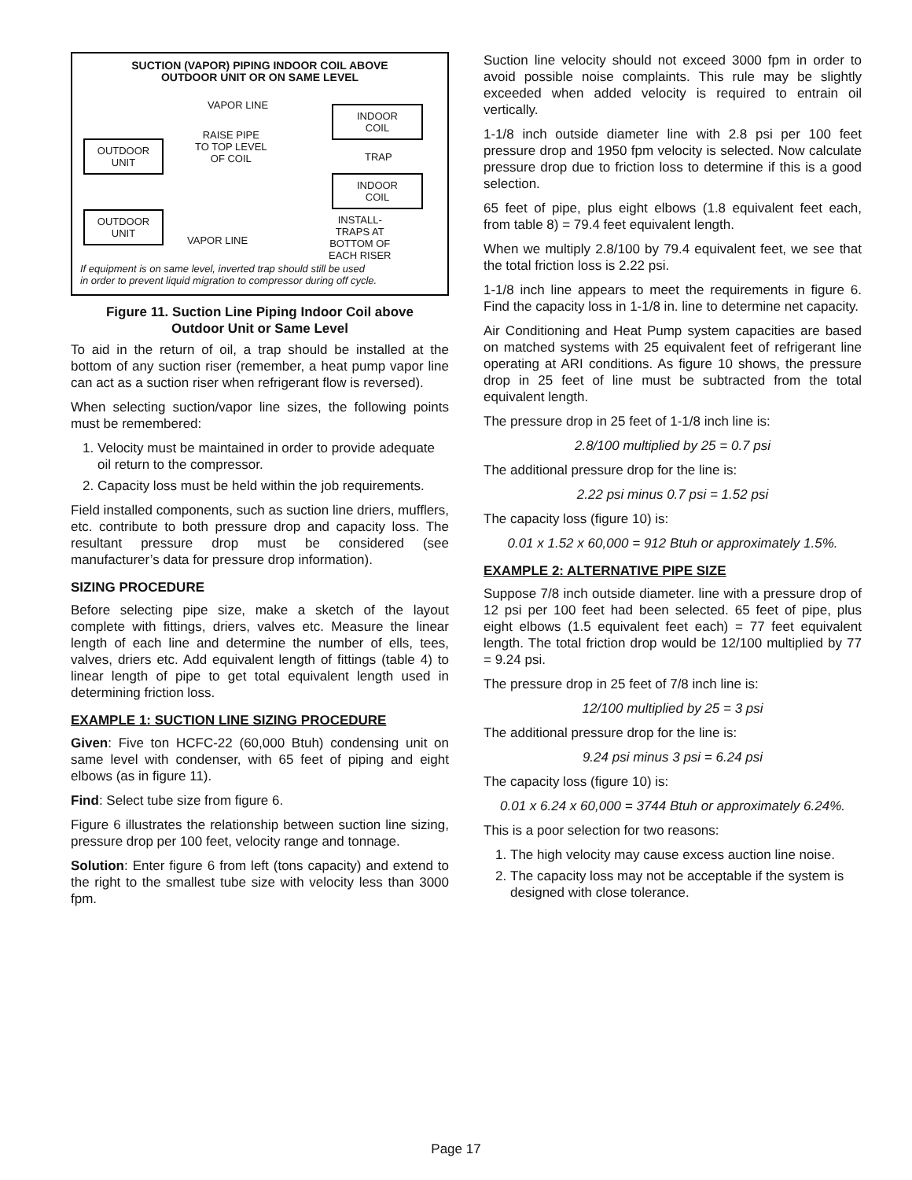SUCTION (VAPOR) PIPING INDOOR COIL ABOVE
OUTDOOR UNIT OR ON SAME LEVEL
VAPOR LINE
RAISE PIPE
TO TOP LEVEL
OF COIL
OUTDOOR
UNIT
INDOOR
COIL
TRAP
INDOOR
COIL
OUTDOOR
UNIT
VAPOR LINE
INSTALL-
TRAPS AT
BOTTOM OF
EACH RISER
If equipment is on same level, inverted trap should still be used
in order to prevent liquid migration to compressor during off cycle.
Figure 11. Suction Line Piping Indoor Coil above
Outdoor Unit or Same Level
To aid in the return of oil, a trap should be installed at the bottom of any suction riser (remember, a heat pump vapor line can act as a suction riser when refrigerant flow is reversed).
When selecting suction/vapor line sizes, the following points must be remembered:
1. Velocity must be maintained in order to provide adequate oil return to the compressor.
2. Capacity loss must be held within the job requirements.
Field installed components, such as suction line driers, mufflers, etc. contribute to both pressure drop and capacity loss. The resultant pressure drop must be considered (see manufacturer’s data for pressure drop information).
SIZING PROCEDURE
Before selecting pipe size, make a sketch of the layout complete with fittings, driers, valves etc. Measure the linear length of each line and determine the number of ells, tees, valves, driers etc. Add equivalent length of fittings (table 4) to linear length of pipe to get total equivalent length used in determining friction loss.
EXAMPLE 1: SUCTION LINE SIZING PROCEDURE
Given: Five ton HCFC-22 (60,000 Btuh) condensing unit on same level with condenser, with 65 feet of piping and eight elbows (as in figure 11).
Find: Select tube size from figure 6.
Figure 6 illustrates the relationship between suction line sizing, pressure drop per 100 feet, velocity range and tonnage.
Solution: Enter figure 6 from left (tons capacity) and extend to the right to the smallest tube size with velocity less than 3000 fpm.
Suction line velocity should not exceed 3000 fpm in order to avoid possible noise complaints. This rule may be slightly exceeded when added velocity is required to entrain oil vertically.
1-1/8 inch outside diameter line with 2.8 psi per 100 feet pressure drop and 1950 fpm velocity is selected. Now calculate pressure drop due to friction loss to determine if this is a good selection.
65 feet of pipe, plus eight elbows (1.8 equivalent feet each, from table 8) = 79.4 feet equivalent length.
When we multiply 2.8/100 by 79.4 equivalent feet, we see that the total friction loss is 2.22 psi.
1-1/8 inch line appears to meet the requirements in figure 6. Find the capacity loss in 1-1/8 in. line to determine net capacity.
Air Conditioning and Heat Pump system capacities are based on matched systems with 25 equivalent feet of refrigerant line operating at ARI conditions. As figure 10 shows, the pressure drop in 25 feet of line must be subtracted from the total equivalent length.
The pressure drop in 25 feet of 1-1/8 inch line is:
2.8/100 multiplied by 25 = 0.7 psi
The additional pressure drop for the line is:
2.22 psi minus 0.7 psi = 1.52 psi
The capacity loss (figure 10) is:
0.01 x 1.52 x 60,000 = 912 Btuh or approximately 1.5%.
EXAMPLE 2: ALTERNATIVE PIPE SIZE
Suppose 7/8 inch outside diameter. line with a pressure drop of 12 psi per 100 feet had been selected. 65 feet of pipe, plus eight elbows (1.5 equivalent feet each) = 77 feet equivalent length. The total friction drop would be 12/100 multiplied by 77 = 9.24 psi.
The pressure drop in 25 feet of 7/8 inch line is:
12/100 multiplied by 25 = 3 psi
The additional pressure drop for the line is:
9.24 psi minus 3 psi = 6.24 psi
The capacity loss (figure 10) is:
0.01 x 6.24 x 60,000 = 3744 Btuh or approximately 6.24%.
This is a poor selection for two reasons:
1. The high velocity may cause excess auction line noise.
2. The capacity loss may not be acceptable if the system is designed with close tolerance.
Page 17